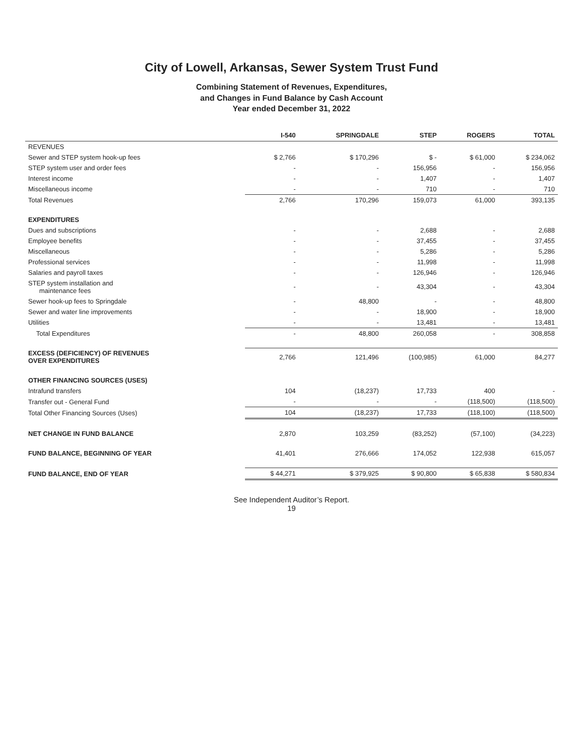City of Lowell, Arkansas, Sewer System Trust Fund
Combining Statement of Revenues, Expenditures,
and Changes in Fund Balance by Cash Account
Year ended December 31, 2022
| | I-540 | SPRINGDALE | STEP | ROGERS | TOTAL |
| --- | --- | --- | --- | --- | --- |
| REVENUES | | | | | |
| Sewer and STEP system hook-up fees | $ 2,766 | $ 170,296 | $ - | $ 61,000 | $ 234,062 |
| STEP system user and order fees | - | - | 156,956 | - | 156,956 |
| Interest income | - | - | 1,407 | - | 1,407 |
| Miscellaneous income | - | - | 710 | - | 710 |
| Total Revenues | 2,766 | 170,296 | 159,073 | 61,000 | 393,135 |
| EXPENDITURES | | | | | |
| Dues and subscriptions | - | - | 2,688 | - | 2,688 |
| Employee benefits | - | - | 37,455 | - | 37,455 |
| Miscellaneous | - | - | 5,286 | - | 5,286 |
| Professional services | - | - | 11,998 | - | 11,998 |
| Salaries and payroll taxes | - | - | 126,946 | - | 126,946 |
| STEP system installation and maintenance fees | - | - | 43,304 | - | 43,304 |
| Sewer hook-up fees to Springdale | - | 48,800 | - | - | 48,800 |
| Sewer and water line improvements | - | - | 18,900 | - | 18,900 |
| Utilities | - | - | 13,481 | - | 13,481 |
| Total Expenditures | - | 48,800 | 260,058 | - | 308,858 |
| EXCESS (DEFICIENCY) OF REVENUES OVER EXPENDITURES | 2,766 | 121,496 | (100,985) | 61,000 | 84,277 |
| OTHER FINANCING SOURCES (USES) | | | | | |
| Intrafund transfers | 104 | (18,237) | 17,733 | 400 | - |
| Transfer out - General Fund | - | - | - | (118,500) | (118,500) |
| Total Other Financing Sources (Uses) | 104 | (18,237) | 17,733 | (118,100) | (118,500) |
| NET CHANGE IN FUND BALANCE | 2,870 | 103,259 | (83,252) | (57,100) | (34,223) |
| FUND BALANCE, BEGINNING OF YEAR | 41,401 | 276,666 | 174,052 | 122,938 | 615,057 |
| FUND BALANCE, END OF YEAR | $ 44,271 | $ 379,925 | $ 90,800 | $ 65,838 | $ 580,834 |
See Independent Auditor’s Report.
19